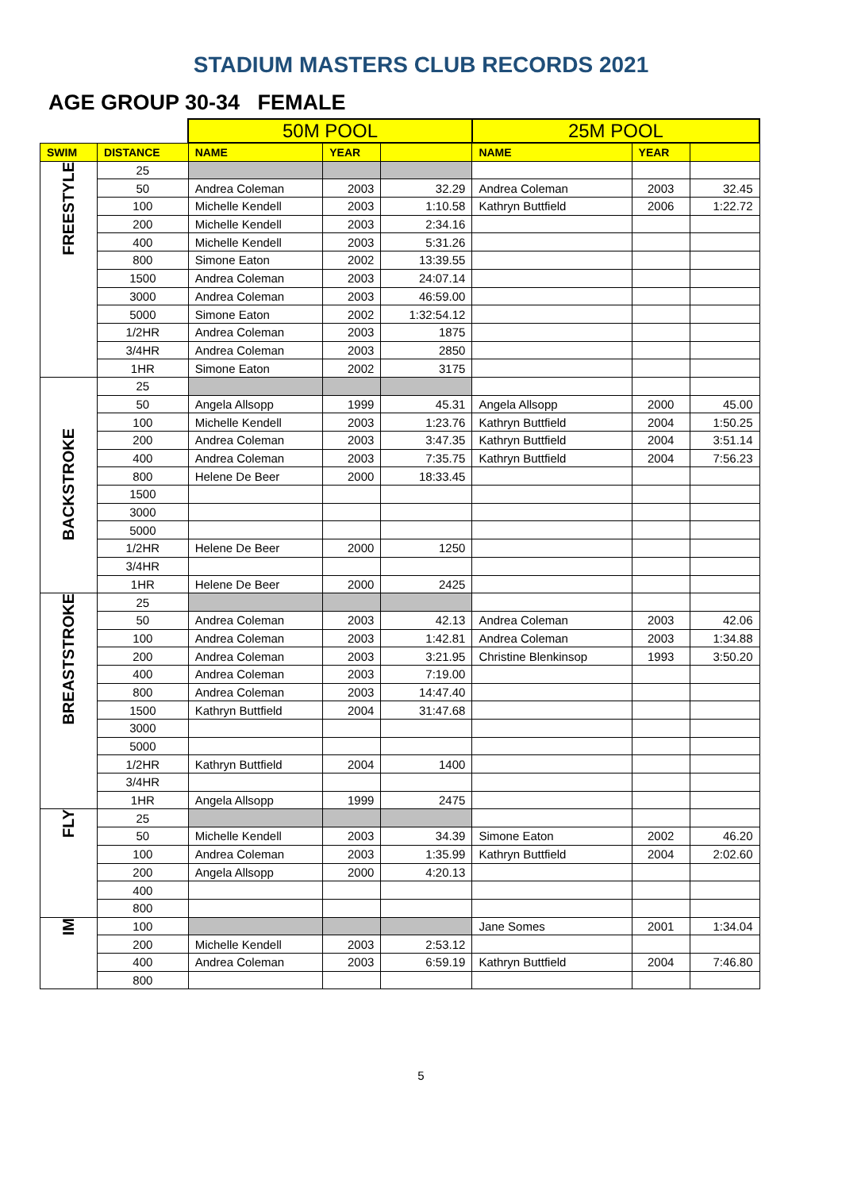STADIUM MASTERS CLUB RECORDS 2021
AGE GROUP 30-34 FEMALE
| | | 50M POOL | | | 25M POOL | | |
| SWIM | DISTANCE | NAME | YEAR | | NAME | YEAR | |
| FREESTYLE | 25 | | | | | | |
| | 50 | Andrea Coleman | 2003 | 32.29 | Andrea Coleman | 2003 | 32.45 |
| | 100 | Michelle Kendell | 2003 | 1:10.58 | Kathryn Buttfield | 2006 | 1:22.72 |
| | 200 | Michelle Kendell | 2003 | 2:34.16 | | | |
| | 400 | Michelle Kendell | 2003 | 5:31.26 | | | |
| | 800 | Simone Eaton | 2002 | 13:39.55 | | | |
| | 1500 | Andrea Coleman | 2003 | 24:07.14 | | | |
| | 3000 | Andrea Coleman | 2003 | 46:59.00 | | | |
| | 5000 | Simone Eaton | 2002 | 1:32:54.12 | | | |
| | 1/2HR | Andrea Coleman | 2003 | 1875 | | | |
| | 3/4HR | Andrea Coleman | 2003 | 2850 | | | |
| | 1HR | Simone Eaton | 2002 | 3175 | | | |
| BACKSTROKE | 25 | | | | | | |
| | 50 | Angela Allsopp | 1999 | 45.31 | Angela Allsopp | 2000 | 45.00 |
| | 100 | Michelle Kendell | 2003 | 1:23.76 | Kathryn Buttfield | 2004 | 1:50.25 |
| | 200 | Andrea Coleman | 2003 | 3:47.35 | Kathryn Buttfield | 2004 | 3:51.14 |
| | 400 | Andrea Coleman | 2003 | 7:35.75 | Kathryn Buttfield | 2004 | 7:56.23 |
| | 800 | Helene De Beer | 2000 | 18:33.45 | | | |
| | 1500 | | | | | | |
| | 3000 | | | | | | |
| | 5000 | | | | | | |
| | 1/2HR | Helene De Beer | 2000 | 1250 | | | |
| | 3/4HR | | | | | | |
| | 1HR | Helene De Beer | 2000 | 2425 | | | |
| BREASTSTROKE | 25 | | | | | | |
| | 50 | Andrea Coleman | 2003 | 42.13 | Andrea Coleman | 2003 | 42.06 |
| | 100 | Andrea Coleman | 2003 | 1:42.81 | Andrea Coleman | 2003 | 1:34.88 |
| | 200 | Andrea Coleman | 2003 | 3:21.95 | Christine Blenkinsop | 1993 | 3:50.20 |
| | 400 | Andrea Coleman | 2003 | 7:19.00 | | | |
| | 800 | Andrea Coleman | 2003 | 14:47.40 | | | |
| | 1500 | Kathryn Buttfield | 2004 | 31:47.68 | | | |
| | 3000 | | | | | | |
| | 5000 | | | | | | |
| | 1/2HR | Kathryn Buttfield | 2004 | 1400 | | | |
| | 3/4HR | | | | | | |
| | 1HR | Angela Allsopp | 1999 | 2475 | | | |
| FLY | 25 | | | | | | |
| | 50 | Michelle Kendell | 2003 | 34.39 | Simone Eaton | 2002 | 46.20 |
| | 100 | Andrea Coleman | 2003 | 1:35.99 | Kathryn Buttfield | 2004 | 2:02.60 |
| | 200 | Angela Allsopp | 2000 | 4:20.13 | | | |
| | 400 | | | | | | |
| | 800 | | | | | | |
| IM | 100 | | | | Jane Somes | 2001 | 1:34.04 |
| | 200 | Michelle Kendell | 2003 | 2:53.12 | | | |
| | 400 | Andrea Coleman | 2003 | 6:59.19 | Kathryn Buttfield | 2004 | 7:46.80 |
| | 800 | | | | | | |
5